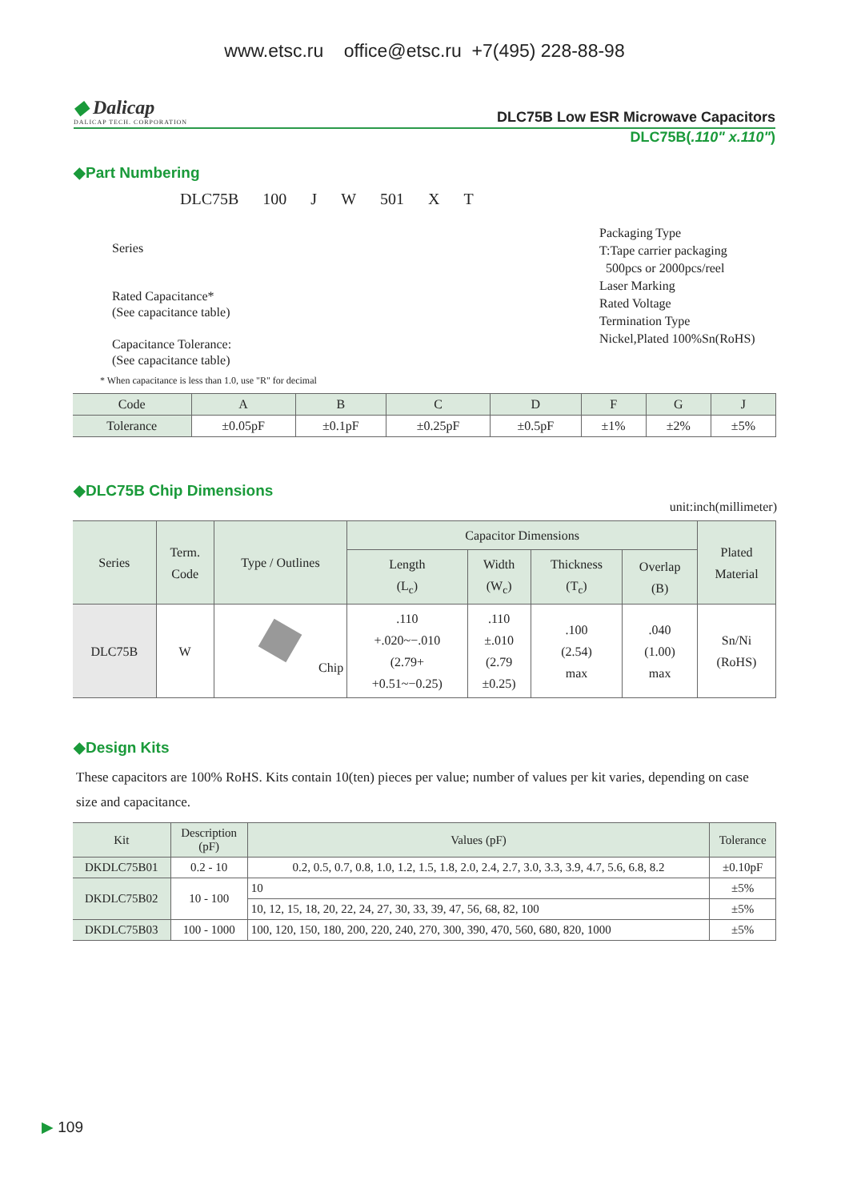www.etsc.ru office@etsc.ru +7(495) 228-88-98
◆ Dalicap
DALICAP TECH. CORPORATION
DLC75B Low ESR Microwave Capacitors
DLC75B(.110" x.110")
◆Part Numbering
DLC75B 100 J W 501 X T
Series
Rated Capacitance*
(See capacitance table)
Capacitance Tolerance:
(See capacitance table)
Packaging Type
T:Tape carrier packaging
500pcs or 2000pcs/reel
Laser Marking
Rated Voltage
Termination Type
Nickel,Plated 100%Sn(RoHS)
* When capacitance is less than 1.0, use "R" for decimal
| Code | A | B | C | D | F | G | J |
| Tolerance | ±0.05pF | ±0.1pF | ±0.25pF | ±0.5pF | ±1% | ±2% | ±5% |
◆DLC75B Chip Dimensions
unit:inch(millimeter)
| Series | Term. Code | Type / Outlines | Capacitor Dimensions | | | | Plated Material |
| --- | --- | --- | --- | --- | --- | --- | --- |
| | | | Length (L<sub>c</sub>) | Width (W<sub>c</sub>) | Thickness (T<sub>c</sub>) | Overlap (B) | |
| DLC75B | W | Chip | .110 +.020~−.010 (2.79+ +0.51~−0.25) | .110 ±.010 (2.79 ±0.25) | .100 (2.54) max | .040 (1.00) max | Sn/Ni (RoHS) |
◆Design Kits
These capacitors are 100% RoHS. Kits contain 10(ten) pieces per value; number of values per kit varies, depending on case size and capacitance.
| Kit | Description (pF) | Values (pF) | Tolerance |
| DKDLC75B01 | 0.2 - 10 | 0.2, 0.5, 0.7, 0.8, 1.0, 1.2, 1.5, 1.8, 2.0, 2.4, 2.7, 3.0, 3.3, 3.9, 4.7, 5.6, 6.8, 8.2 | ±0.10pF |
| DKDLC75B02 | 10 - 100 | 10 | ±5% |
| | | 10, 12, 15, 18, 20, 22, 24, 27, 30, 33, 39, 47, 56, 68, 82, 100 | ±5% |
| DKDLC75B03 | 100 - 1000 | 100, 120, 150, 180, 200, 220, 240, 270, 300, 390, 470, 560, 680, 820, 1000 | ±5% |
▶ 109